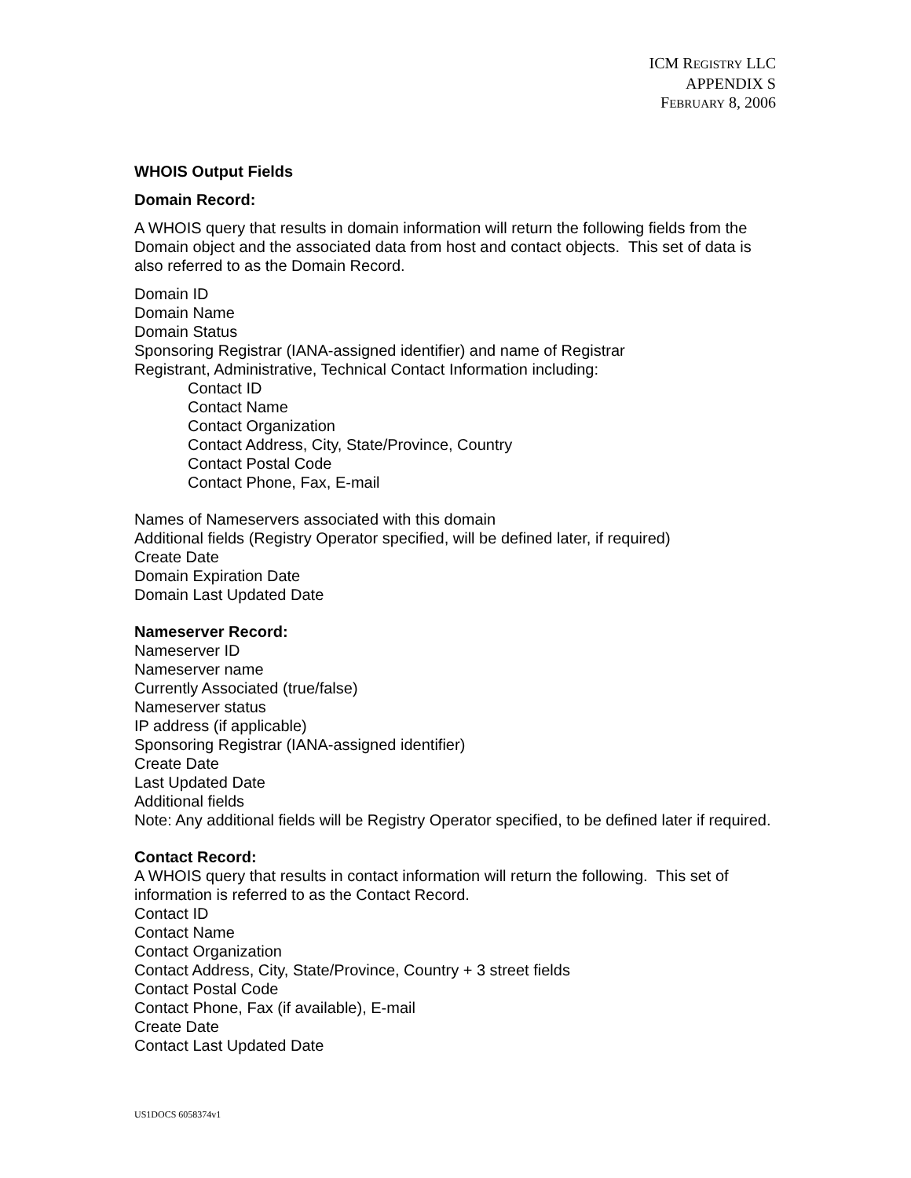ICM REGISTRY LLC
APPENDIX S
FEBRUARY 8, 2006
WHOIS Output Fields
Domain Record:
A WHOIS query that results in domain information will return the following fields from the Domain object and the associated data from host and contact objects. This set of data is also referred to as the Domain Record.
Domain ID
Domain Name
Domain Status
Sponsoring Registrar (IANA-assigned identifier) and name of Registrar
Registrant, Administrative, Technical Contact Information including:
Contact ID
Contact Name
Contact Organization
Contact Address, City, State/Province, Country
Contact Postal Code
Contact Phone, Fax, E-mail
Names of Nameservers associated with this domain
Additional fields (Registry Operator specified, will be defined later, if required)
Create Date
Domain Expiration Date
Domain Last Updated Date
Nameserver Record:
Nameserver ID
Nameserver name
Currently Associated (true/false)
Nameserver status
IP address (if applicable)
Sponsoring Registrar (IANA-assigned identifier)
Create Date
Last Updated Date
Additional fields
Note: Any additional fields will be Registry Operator specified, to be defined later if required.
Contact Record:
A WHOIS query that results in contact information will return the following. This set of information is referred to as the Contact Record.
Contact ID
Contact Name
Contact Organization
Contact Address, City, State/Province, Country + 3 street fields
Contact Postal Code
Contact Phone, Fax (if available), E-mail
Create Date
Contact Last Updated Date
US1DOCS 6058374v1